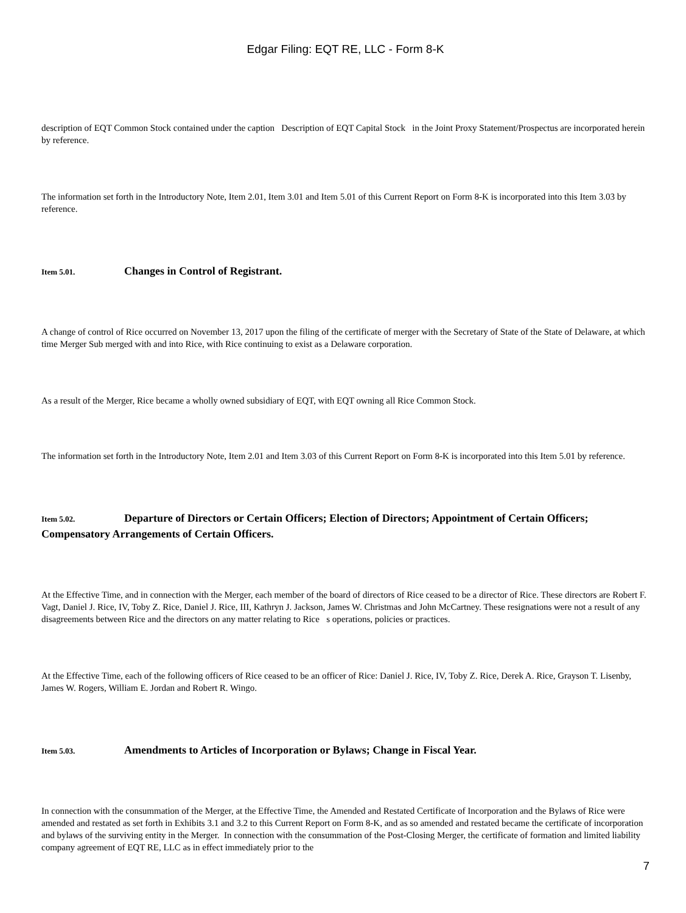Edgar Filing: EQT RE, LLC - Form 8-K
description of EQT Common Stock contained under the caption Description of EQT Capital Stock in the Joint Proxy Statement/Prospectus are incorporated herein by reference.
The information set forth in the Introductory Note, Item 2.01, Item 3.01 and Item 5.01 of this Current Report on Form 8-K is incorporated into this Item 3.03 by reference.
Item 5.01. Changes in Control of Registrant.
A change of control of Rice occurred on November 13, 2017 upon the filing of the certificate of merger with the Secretary of State of the State of Delaware, at which time Merger Sub merged with and into Rice, with Rice continuing to exist as a Delaware corporation.
As a result of the Merger, Rice became a wholly owned subsidiary of EQT, with EQT owning all Rice Common Stock.
The information set forth in the Introductory Note, Item 2.01 and Item 3.03 of this Current Report on Form 8-K is incorporated into this Item 5.01 by reference.
Item 5.02. Departure of Directors or Certain Officers; Election of Directors; Appointment of Certain Officers; Compensatory Arrangements of Certain Officers.
At the Effective Time, and in connection with the Merger, each member of the board of directors of Rice ceased to be a director of Rice. These directors are Robert F. Vagt, Daniel J. Rice, IV, Toby Z. Rice, Daniel J. Rice, III, Kathryn J. Jackson, James W. Christmas and John McCartney. These resignations were not a result of any disagreements between Rice and the directors on any matter relating to Rice s operations, policies or practices.
At the Effective Time, each of the following officers of Rice ceased to be an officer of Rice: Daniel J. Rice, IV, Toby Z. Rice, Derek A. Rice, Grayson T. Lisenby, James W. Rogers, William E. Jordan and Robert R. Wingo.
Item 5.03. Amendments to Articles of Incorporation or Bylaws; Change in Fiscal Year.
In connection with the consummation of the Merger, at the Effective Time, the Amended and Restated Certificate of Incorporation and the Bylaws of Rice were amended and restated as set forth in Exhibits 3.1 and 3.2 to this Current Report on Form 8-K, and as so amended and restated became the certificate of incorporation and bylaws of the surviving entity in the Merger. In connection with the consummation of the Post-Closing Merger, the certificate of formation and limited liability company agreement of EQT RE, LLC as in effect immediately prior to the
7